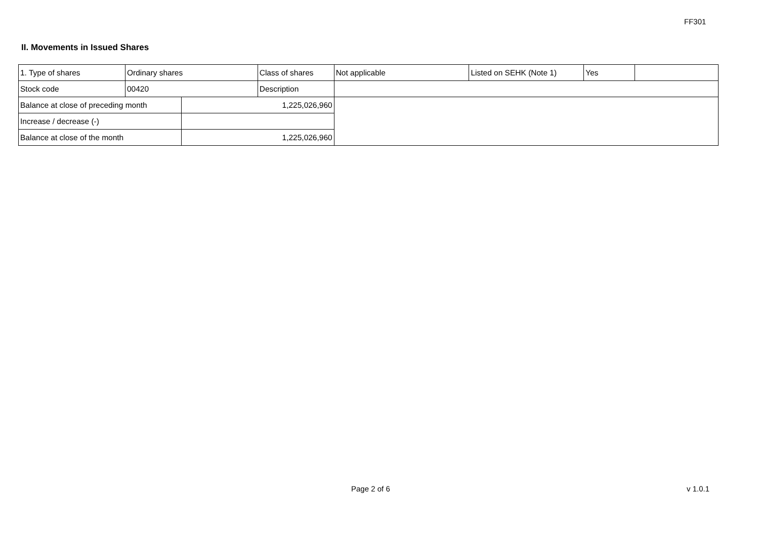FF301
II. Movements in Issued Shares
| 1. Type of shares | Ordinary shares | | Class of shares | Not applicable | Listed on SEHK (Note 1) | Yes | |
| Stock code | 00420 | | Description | | | | |
| Balance at close of preceding month | | 1,225,026,960 | | | | | |
| Increase / decrease (-) | | | | | | | |
| Balance at close of the month | | 1,225,026,960 | | | | | |
Page 2 of 6 v 1.0.1